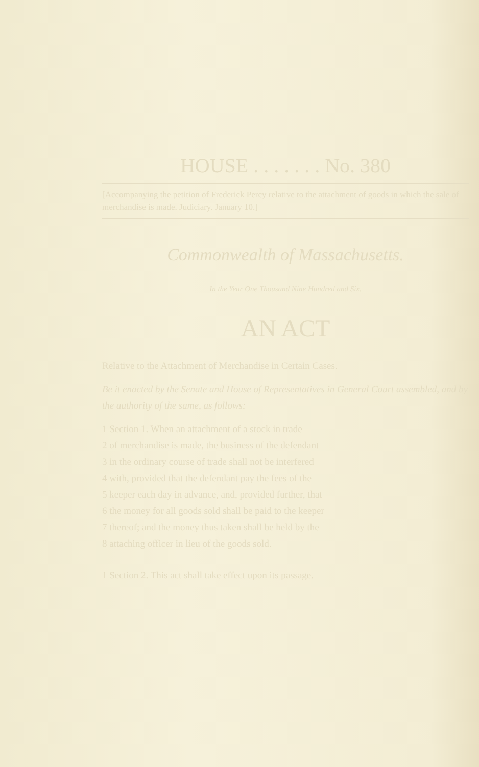HOUSE . . . . . . . No. 380
[Accompanying the petition of Frederick Percy relative to the attachment of goods in which the sale of merchandise is made. Judiciary. January 10.]
Commonwealth of Massachusetts.
In the Year One Thousand Nine Hundred and Six.
AN ACT
Relative to the Attachment of Merchandise in Certain Cases.
Be it enacted by the Senate and House of Representatives in General Court assembled, and by the authority of the same, as follows:
1 Section 1. When an attachment of a stock in trade
2 of merchandise is made, the business of the defendant
3 in the ordinary course of trade shall not be interfered
4 with, provided that the defendant pay the fees of the
5 keeper each day in advance, and, provided further, that
6 the money for all goods sold shall be paid to the keeper
7 thereof; and the money thus taken shall be held by the
8 attaching officer in lieu of the goods sold.
1 Section 2. This act shall take effect upon its passage.